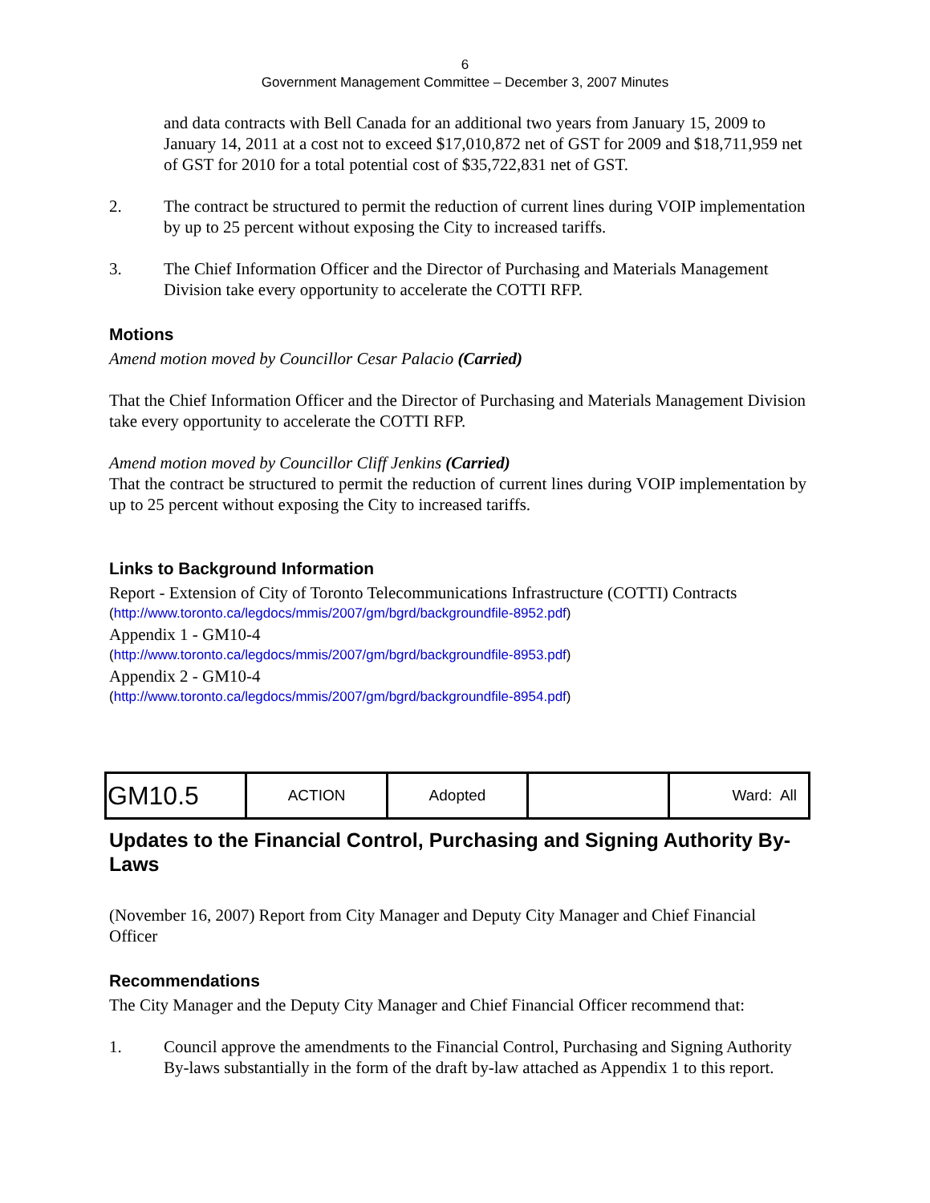6
Government Management Committee – December 3, 2007 Minutes
and data contracts with Bell Canada for an additional two years from January 15, 2009 to January 14, 2011 at a cost not to exceed $17,010,872 net of GST for 2009 and $18,711,959 net of GST for 2010 for a total potential cost of $35,722,831 net of GST.
2. The contract be structured to permit the reduction of current lines during VOIP implementation by up to 25 percent without exposing the City to increased tariffs.
3. The Chief Information Officer and the Director of Purchasing and Materials Management Division take every opportunity to accelerate the COTTI RFP.
Motions
Amend motion moved by Councillor Cesar Palacio (Carried)
That the Chief Information Officer and the Director of Purchasing and Materials Management Division take every opportunity to accelerate the COTTI RFP.
Amend motion moved by Councillor Cliff Jenkins (Carried)
That the contract be structured to permit the reduction of current lines during VOIP implementation by up to 25 percent without exposing the City to increased tariffs.
Links to Background Information
Report - Extension of City of Toronto Telecommunications Infrastructure (COTTI) Contracts
(http://www.toronto.ca/legdocs/mmis/2007/gm/bgrd/backgroundfile-8952.pdf)
Appendix 1 - GM10-4
(http://www.toronto.ca/legdocs/mmis/2007/gm/bgrd/backgroundfile-8953.pdf)
Appendix 2 - GM10-4
(http://www.toronto.ca/legdocs/mmis/2007/gm/bgrd/backgroundfile-8954.pdf)
| GM10.5 | ACTION | Adopted | | Ward: All |
Updates to the Financial Control, Purchasing and Signing Authority By-Laws
(November 16, 2007) Report from City Manager and Deputy City Manager and Chief Financial Officer
Recommendations
The City Manager and the Deputy City Manager and Chief Financial Officer recommend that:
1. Council approve the amendments to the Financial Control, Purchasing and Signing Authority By-laws substantially in the form of the draft by-law attached as Appendix 1 to this report.